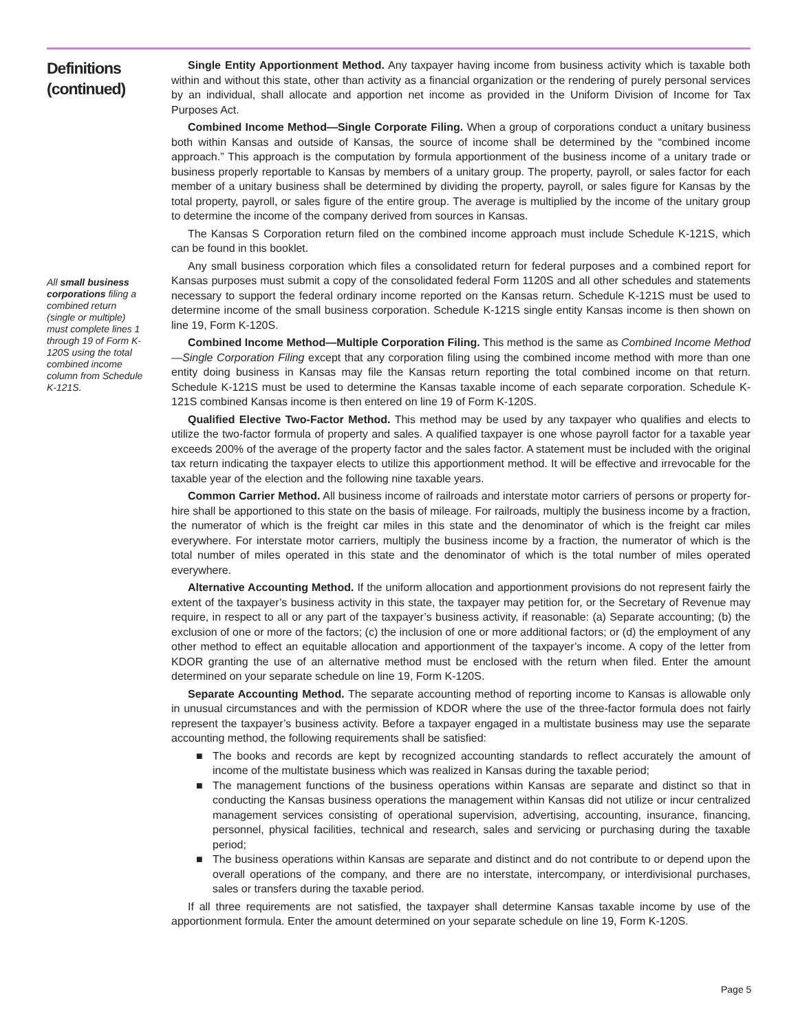Definitions (continued)
All small business corporations filing a combined return (single or multiple) must complete lines 1 through 19 of Form K-120S using the total combined income column from Schedule K-121S.
Single Entity Apportionment Method. Any taxpayer having income from business activity which is taxable both within and without this state, other than activity as a financial organization or the rendering of purely personal services by an individual, shall allocate and apportion net income as provided in the Uniform Division of Income for Tax Purposes Act.
Combined Income Method—Single Corporate Filing. When a group of corporations conduct a unitary business both within Kansas and outside of Kansas, the source of income shall be determined by the “combined income approach.” This approach is the computation by formula apportionment of the business income of a unitary trade or business properly reportable to Kansas by members of a unitary group. The property, payroll, or sales factor for each member of a unitary business shall be determined by dividing the property, payroll, or sales figure for Kansas by the total property, payroll, or sales figure of the entire group. The average is multiplied by the income of the unitary group to determine the income of the company derived from sources in Kansas.
The Kansas S Corporation return filed on the combined income approach must include Schedule K-121S, which can be found in this booklet.
Any small business corporation which files a consolidated return for federal purposes and a combined report for Kansas purposes must submit a copy of the consolidated federal Form 1120S and all other schedules and statements necessary to support the federal ordinary income reported on the Kansas return. Schedule K-121S must be used to determine income of the small business corporation. Schedule K-121S single entity Kansas income is then shown on line 19, Form K-120S.
Combined Income Method—Multiple Corporation Filing. This method is the same as Combined Income Method—Single Corporation Filing except that any corporation filing using the combined income method with more than one entity doing business in Kansas may file the Kansas return reporting the total combined income on that return. Schedule K-121S must be used to determine the Kansas taxable income of each separate corporation. Schedule K-121S combined Kansas income is then entered on line 19 of Form K-120S.
Qualified Elective Two-Factor Method. This method may be used by any taxpayer who qualifies and elects to utilize the two-factor formula of property and sales. A qualified taxpayer is one whose payroll factor for a taxable year exceeds 200% of the average of the property factor and the sales factor. A statement must be included with the original tax return indicating the taxpayer elects to utilize this apportionment method. It will be effective and irrevocable for the taxable year of the election and the following nine taxable years.
Common Carrier Method. All business income of railroads and interstate motor carriers of persons or property for-hire shall be apportioned to this state on the basis of mileage. For railroads, multiply the business income by a fraction, the numerator of which is the freight car miles in this state and the denominator of which is the freight car miles everywhere. For interstate motor carriers, multiply the business income by a fraction, the numerator of which is the total number of miles operated in this state and the denominator of which is the total number of miles operated everywhere.
Alternative Accounting Method. If the uniform allocation and apportionment provisions do not represent fairly the extent of the taxpayer’s business activity in this state, the taxpayer may petition for, or the Secretary of Revenue may require, in respect to all or any part of the taxpayer’s business activity, if reasonable: (a) Separate accounting; (b) the exclusion of one or more of the factors; (c) the inclusion of one or more additional factors; or (d) the employment of any other method to effect an equitable allocation and apportionment of the taxpayer’s income. A copy of the letter from KDOR granting the use of an alternative method must be enclosed with the return when filed. Enter the amount determined on your separate schedule on line 19, Form K-120S.
Separate Accounting Method. The separate accounting method of reporting income to Kansas is allowable only in unusual circumstances and with the permission of KDOR where the use of the three-factor formula does not fairly represent the taxpayer’s business activity. Before a taxpayer engaged in a multistate business may use the separate accounting method, the following requirements shall be satisfied:
■ The books and records are kept by recognized accounting standards to reflect accurately the amount of income of the multistate business which was realized in Kansas during the taxable period;
■ The management functions of the business operations within Kansas are separate and distinct so that in conducting the Kansas business operations the management within Kansas did not utilize or incur centralized management services consisting of operational supervision, advertising, accounting, insurance, financing, personnel, physical facilities, technical and research, sales and servicing or purchasing during the taxable period;
■ The business operations within Kansas are separate and distinct and do not contribute to or depend upon the overall operations of the company, and there are no interstate, intercompany, or interdivisional purchases, sales or transfers during the taxable period.
If all three requirements are not satisfied, the taxpayer shall determine Kansas taxable income by use of the apportionment formula. Enter the amount determined on your separate schedule on line 19, Form K-120S.
Page 5